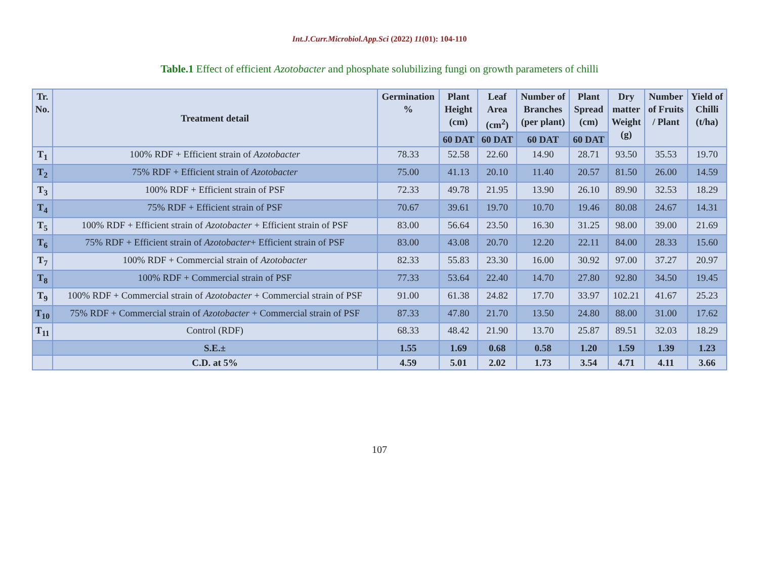Int.J.Curr.Microbiol.App.Sci (2022) 11(01): 104-110
Table.1 Effect of efficient Azotobacter and phosphate solubilizing fungi on growth parameters of chilli
| Tr. No. | Treatment detail | Germination % | Plant Height (cm) | Leaf Area (cm<sup>2</sup>) | Number of Branches (per plant) | Plant Spread (cm) | Dry matter Weight (g) | Number of Fruits / Plant | Yield of Chilli (t/ha) |
| --- | --- | --- | --- | --- | --- | --- | --- | --- | --- |
| | | | 60 DAT | 60 DAT | 60 DAT | 60 DAT | | | |
| T<sub>1</sub> | 100% RDF + Efficient strain of Azotobacter | 78.33 | 52.58 | 22.60 | 14.90 | 28.71 | 93.50 | 35.53 | 19.70 |
| T<sub>2</sub> | 75% RDF + Efficient strain of Azotobacter | 75.00 | 41.13 | 20.10 | 11.40 | 20.57 | 81.50 | 26.00 | 14.59 |
| T<sub>3</sub> | 100% RDF + Efficient strain of PSF | 72.33 | 49.78 | 21.95 | 13.90 | 26.10 | 89.90 | 32.53 | 18.29 |
| T<sub>4</sub> | 75% RDF + Efficient strain of PSF | 70.67 | 39.61 | 19.70 | 10.70 | 19.46 | 80.08 | 24.67 | 14.31 |
| T<sub>5</sub> | 100% RDF + Efficient strain of Azotobacter + Efficient strain of PSF | 83.00 | 56.64 | 23.50 | 16.30 | 31.25 | 98.00 | 39.00 | 21.69 |
| T<sub>6</sub> | 75% RDF + Efficient strain of Azotobacter + Efficient strain of PSF | 83.00 | 43.08 | 20.70 | 12.20 | 22.11 | 84.00 | 28.33 | 15.60 |
| T<sub>7</sub> | 100% RDF + Commercial strain of Azotobacter | 82.33 | 55.83 | 23.30 | 16.00 | 30.92 | 97.00 | 37.27 | 20.97 |
| T<sub>8</sub> | 100% RDF + Commercial strain of PSF | 77.33 | 53.64 | 22.40 | 14.70 | 27.80 | 92.80 | 34.50 | 19.45 |
| T<sub>9</sub> | 100% RDF + Commercial strain of Azotobacter + Commercial strain of PSF | 91.00 | 61.38 | 24.82 | 17.70 | 33.97 | 102.21 | 41.67 | 25.23 |
| T<sub>10</sub> | 75% RDF + Commercial strain of Azotobacter + Commercial strain of PSF | 87.33 | 47.80 | 21.70 | 13.50 | 24.80 | 88.00 | 31.00 | 17.62 |
| T<sub>11</sub> | Control (RDF) | 68.33 | 48.42 | 21.90 | 13.70 | 25.87 | 89.51 | 32.03 | 18.29 |
| | S.E.± | 1.55 | 1.69 | 0.68 | 0.58 | 1.20 | 1.59 | 1.39 | 1.23 |
| | C.D. at 5% | 4.59 | 5.01 | 2.02 | 1.73 | 3.54 | 4.71 | 4.11 | 3.66 |
107